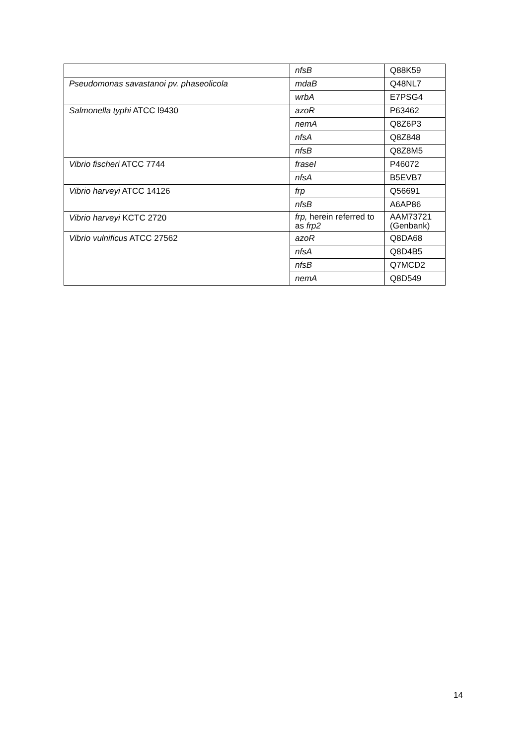| | nfsB | Q88K59 |
| Pseudomonas savastanoi pv. phaseolicola | mdaB | Q48NL7 |
| | wrbA | E7PSG4 |
| Salmonella typhi ATCC l9430 | azoR | P63462 |
| | nemA | Q8Z6P3 |
| | nfsA | Q8Z848 |
| | nfsB | Q8Z8M5 |
| Vibrio fischeri ATCC 7744 | fraseI | P46072 |
| | nfsA | B5EVB7 |
| Vibrio harveyi ATCC 14126 | frp | Q56691 |
| | nfsB | A6AP86 |
| Vibrio harveyi KCTC 2720 | frp, herein referred to as frp2 | AAM73721 (Genbank) |
| Vibrio vulnificus ATCC 27562 | azoR | Q8DA68 |
| | nfsA | Q8D4B5 |
| | nfsB | Q7MCD2 |
| | nemA | Q8D549 |
14